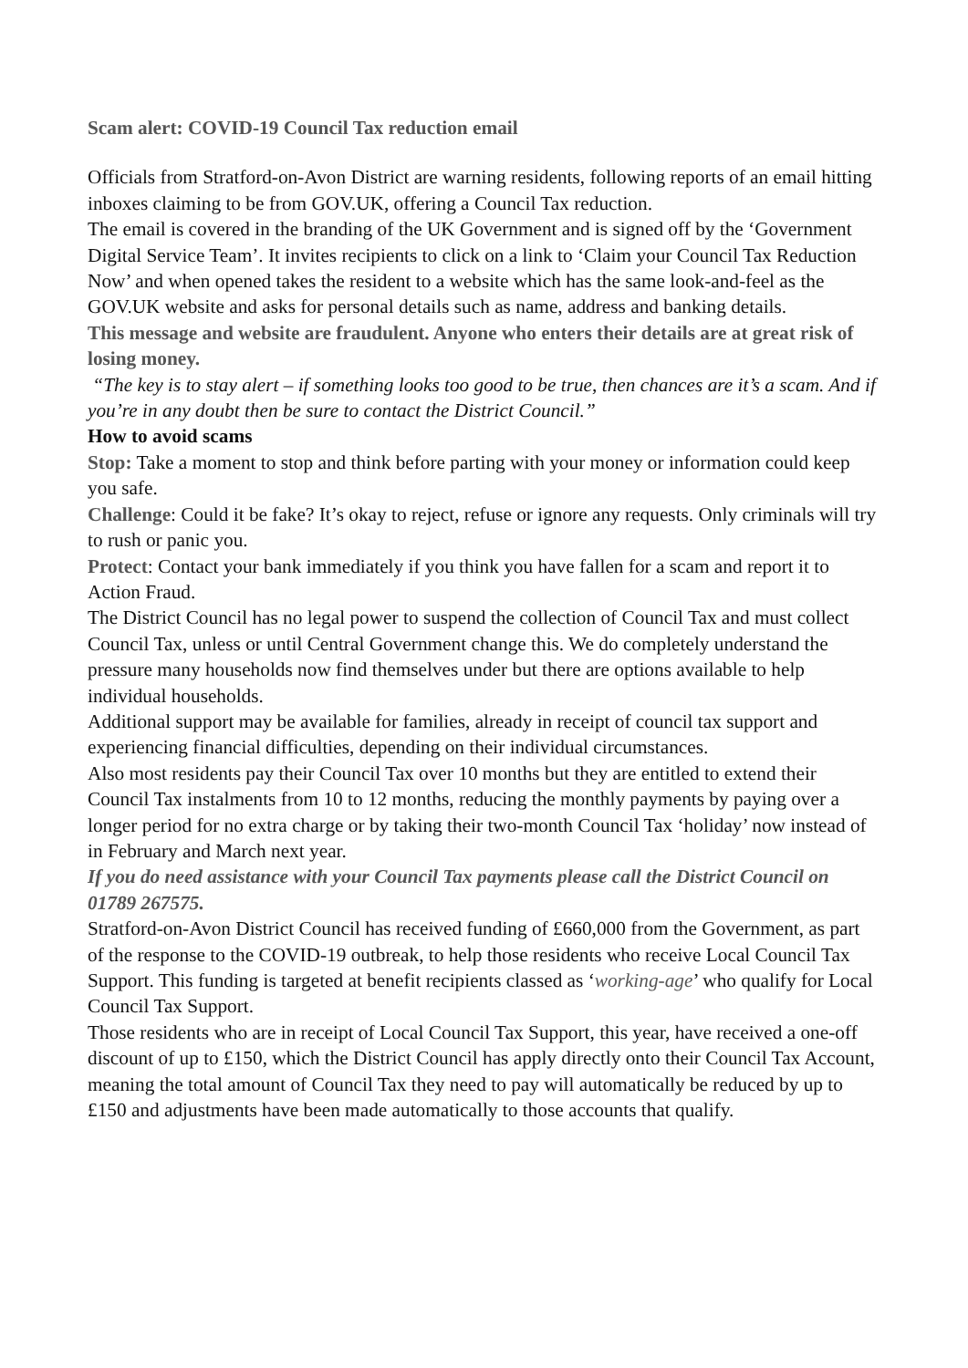Scam alert: COVID-19 Council Tax reduction email
Officials from Stratford-on-Avon District are warning residents, following reports of an email hitting inboxes claiming to be from GOV.UK, offering a Council Tax reduction.
The email is covered in the branding of the UK Government and is signed off by the ‘Government Digital Service Team’. It invites recipients to click on a link to ‘Claim your Council Tax Reduction Now’ and when opened takes the resident to a website which has the same look-and-feel as the GOV.UK website and asks for personal details such as name, address and banking details.
This message and website are fraudulent. Anyone who enters their details are at great risk of losing money.
“The key is to stay alert – if something looks too good to be true, then chances are it’s a scam. And if you’re in any doubt then be sure to contact the District Council.”
How to avoid scams
Stop: Take a moment to stop and think before parting with your money or information could keep you safe.
Challenge: Could it be fake? It’s okay to reject, refuse or ignore any requests. Only criminals will try to rush or panic you.
Protect: Contact your bank immediately if you think you have fallen for a scam and report it to Action Fraud.
The District Council has no legal power to suspend the collection of Council Tax and must collect Council Tax, unless or until Central Government change this. We do completely understand the pressure many households now find themselves under but there are options available to help individual households.
Additional support may be available for families, already in receipt of council tax support and experiencing financial difficulties, depending on their individual circumstances.
Also most residents pay their Council Tax over 10 months but they are entitled to extend their Council Tax instalments from 10 to 12 months, reducing the monthly payments by paying over a longer period for no extra charge or by taking their two-month Council Tax ‘holiday’ now instead of in February and March next year.
If you do need assistance with your Council Tax payments please call the District Council on 01789 267575.
Stratford-on-Avon District Council has received funding of £660,000 from the Government, as part of the response to the COVID-19 outbreak, to help those residents who receive Local Council Tax Support. This funding is targeted at benefit recipients classed as ‘working-age’ who qualify for Local Council Tax Support.
Those residents who are in receipt of Local Council Tax Support, this year, have received a one-off discount of up to £150, which the District Council has apply directly onto their Council Tax Account, meaning the total amount of Council Tax they need to pay will automatically be reduced by up to £150 and adjustments have been made automatically to those accounts that qualify.